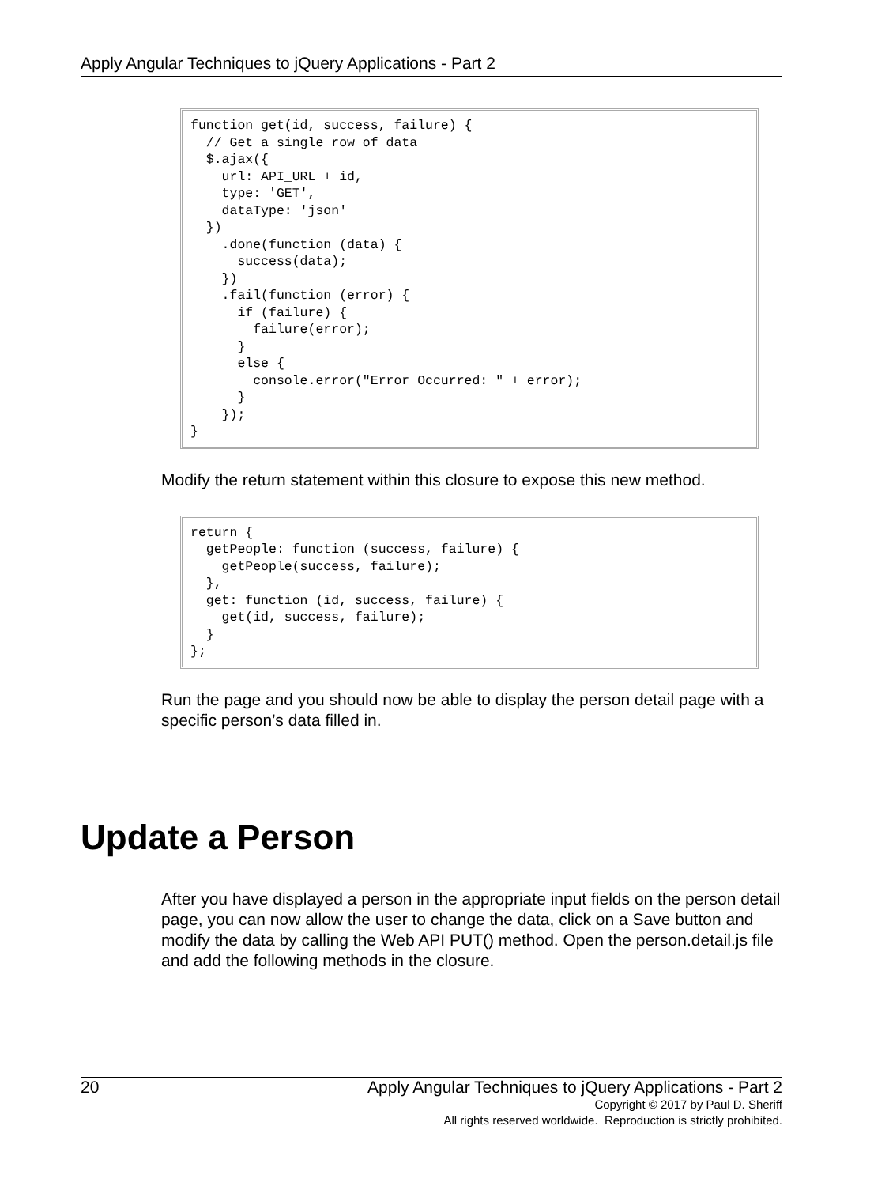Apply Angular Techniques to jQuery Applications - Part 2
function get(id, success, failure) {
  // Get a single row of data
  $.ajax({
    url: API_URL + id,
    type: 'GET',
    dataType: 'json'
  })
    .done(function (data) {
      success(data);
    })
    .fail(function (error) {
      if (failure) {
        failure(error);
      }
      else {
        console.error("Error Occurred: " + error);
      }
    });
}
Modify the return statement within this closure to expose this new method.
return {
  getPeople: function (success, failure) {
    getPeople(success, failure);
  },
  get: function (id, success, failure) {
    get(id, success, failure);
  }
};
Run the page and you should now be able to display the person detail page with a specific person’s data filled in.
Update a Person
After you have displayed a person in the appropriate input fields on the person detail page, you can now allow the user to change the data, click on a Save button and modify the data by calling the Web API PUT() method. Open the person.detail.js file and add the following methods in the closure.
20 Apply Angular Techniques to jQuery Applications - Part 2
Copyright © 2017 by Paul D. Sheriff
All rights reserved worldwide. Reproduction is strictly prohibited.